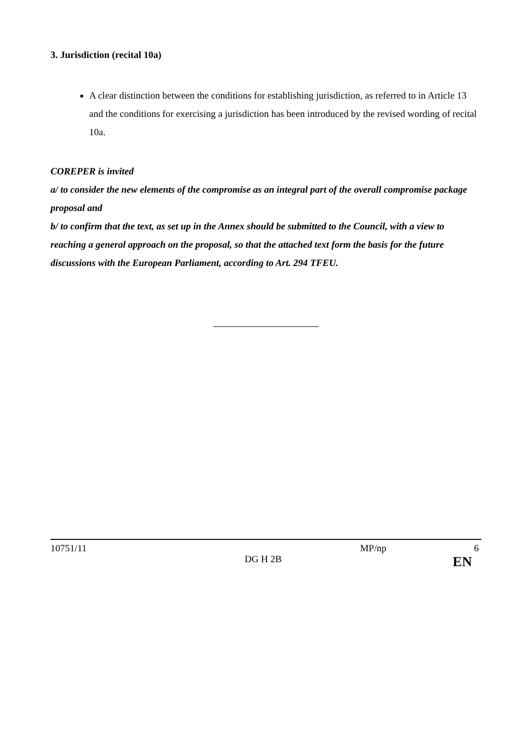3. Jurisdiction (recital 10a)
A clear distinction between the conditions for establishing jurisdiction, as referred to in Article 13 and the conditions for exercising a jurisdiction has been introduced by the revised wording of recital 10a.
COREPER is invited
a/ to consider the new elements of the compromise as an integral part of the overall compromise package proposal and
b/ to confirm that the text, as set up in the Annex should be submitted to the Council, with a view to reaching a general approach on the proposal, so that the attached text form the basis for the future discussions with the European Parliament, according to Art. 294 TFEU.
10751/11 MP/np 6
DG H 2B EN